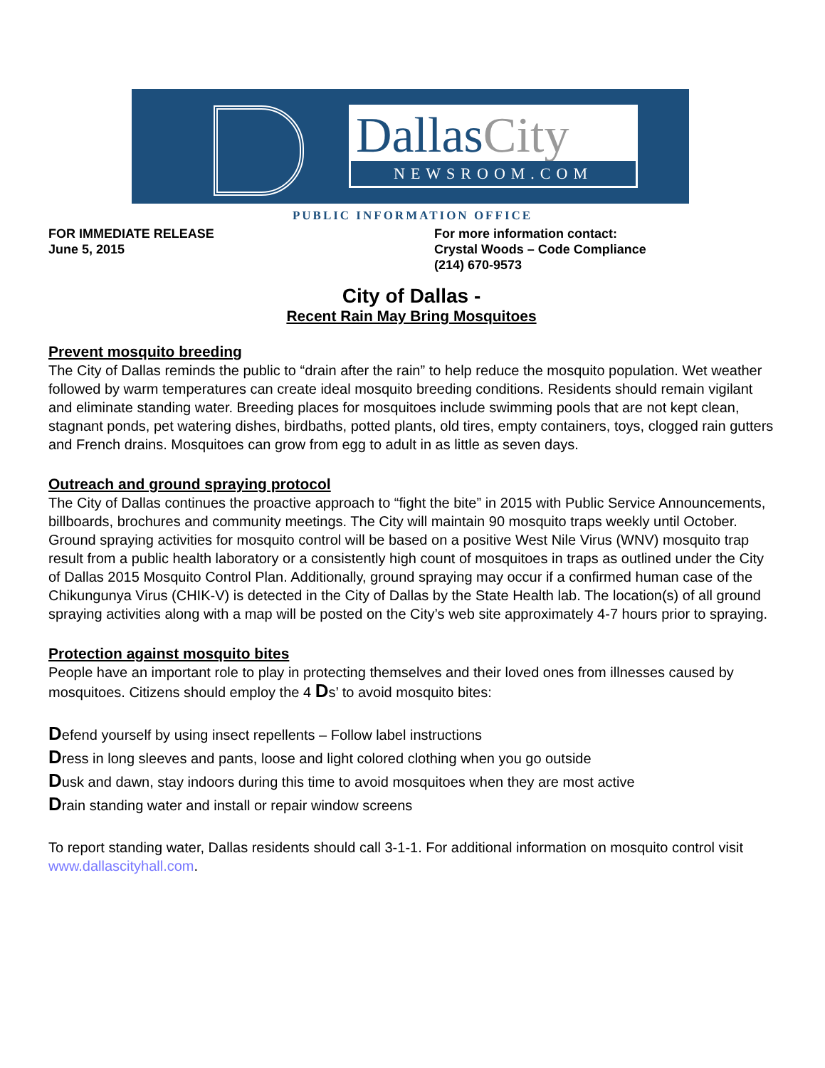DallasCity
NEWSROOM.COM
PUBLIC INFORMATION OFFICE
FOR IMMEDIATE RELEASE
June 5, 2015
For more information contact:
Crystal Woods – Code Compliance
(214) 670-9573
City of Dallas -
Recent Rain May Bring Mosquitoes
Prevent mosquito breeding
The City of Dallas reminds the public to “drain after the rain” to help reduce the mosquito population. Wet weather followed by warm temperatures can create ideal mosquito breeding conditions. Residents should remain vigilant and eliminate standing water. Breeding places for mosquitoes include swimming pools that are not kept clean, stagnant ponds, pet watering dishes, birdbaths, potted plants, old tires, empty containers, toys, clogged rain gutters and French drains. Mosquitoes can grow from egg to adult in as little as seven days.
Outreach and ground spraying protocol
The City of Dallas continues the proactive approach to “fight the bite” in 2015 with Public Service Announcements, billboards, brochures and community meetings. The City will maintain 90 mosquito traps weekly until October. Ground spraying activities for mosquito control will be based on a positive West Nile Virus (WNV) mosquito trap result from a public health laboratory or a consistently high count of mosquitoes in traps as outlined under the City of Dallas 2015 Mosquito Control Plan. Additionally, ground spraying may occur if a confirmed human case of the Chikungunya Virus (CHIK-V) is detected in the City of Dallas by the State Health lab. The location(s) of all ground spraying activities along with a map will be posted on the City’s web site approximately 4-7 hours prior to spraying.
Protection against mosquito bites
People have an important role to play in protecting themselves and their loved ones from illnesses caused by mosquitoes. Citizens should employ the 4 Ds’ to avoid mosquito bites:
Defend yourself by using insect repellents – Follow label instructions
Dress in long sleeves and pants, loose and light colored clothing when you go outside
Dusk and dawn, stay indoors during this time to avoid mosquitoes when they are most active
Drain standing water and install or repair window screens
To report standing water, Dallas residents should call 3-1-1. For additional information on mosquito control visit www.dallascityhall.com.